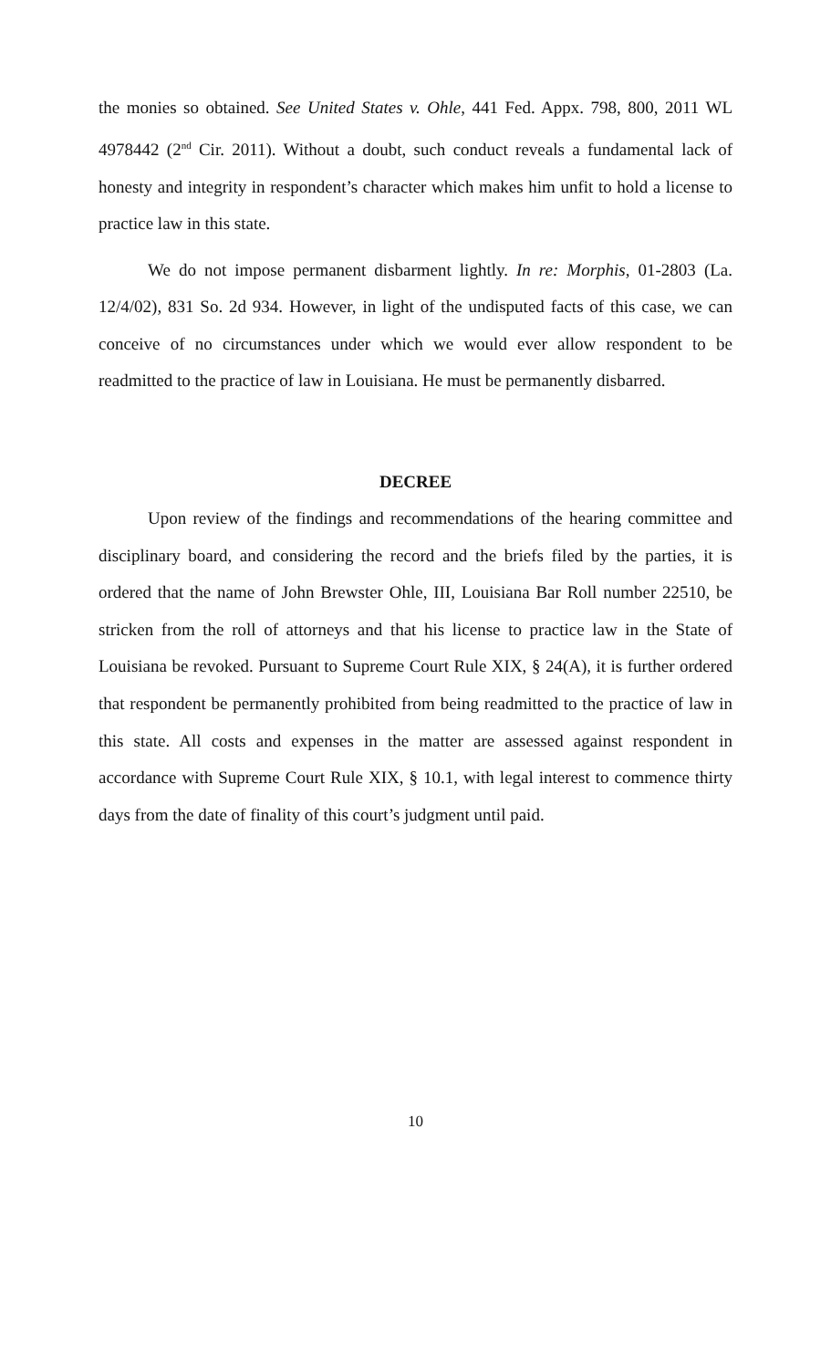the monies so obtained. See United States v. Ohle, 441 Fed. Appx. 798, 800, 2011 WL 4978442 (2<sup>nd</sup> Cir. 2011). Without a doubt, such conduct reveals a fundamental lack of honesty and integrity in respondent’s character which makes him unfit to hold a license to practice law in this state.
We do not impose permanent disbarment lightly. In re: Morphis, 01-2803 (La. 12/4/02), 831 So. 2d 934. However, in light of the undisputed facts of this case, we can conceive of no circumstances under which we would ever allow respondent to be readmitted to the practice of law in Louisiana. He must be permanently disbarred.
DECREE
Upon review of the findings and recommendations of the hearing committee and disciplinary board, and considering the record and the briefs filed by the parties, it is ordered that the name of John Brewster Ohle, III, Louisiana Bar Roll number 22510, be stricken from the roll of attorneys and that his license to practice law in the State of Louisiana be revoked. Pursuant to Supreme Court Rule XIX, § 24(A), it is further ordered that respondent be permanently prohibited from being readmitted to the practice of law in this state. All costs and expenses in the matter are assessed against respondent in accordance with Supreme Court Rule XIX, § 10.1, with legal interest to commence thirty days from the date of finality of this court’s judgment until paid.
10